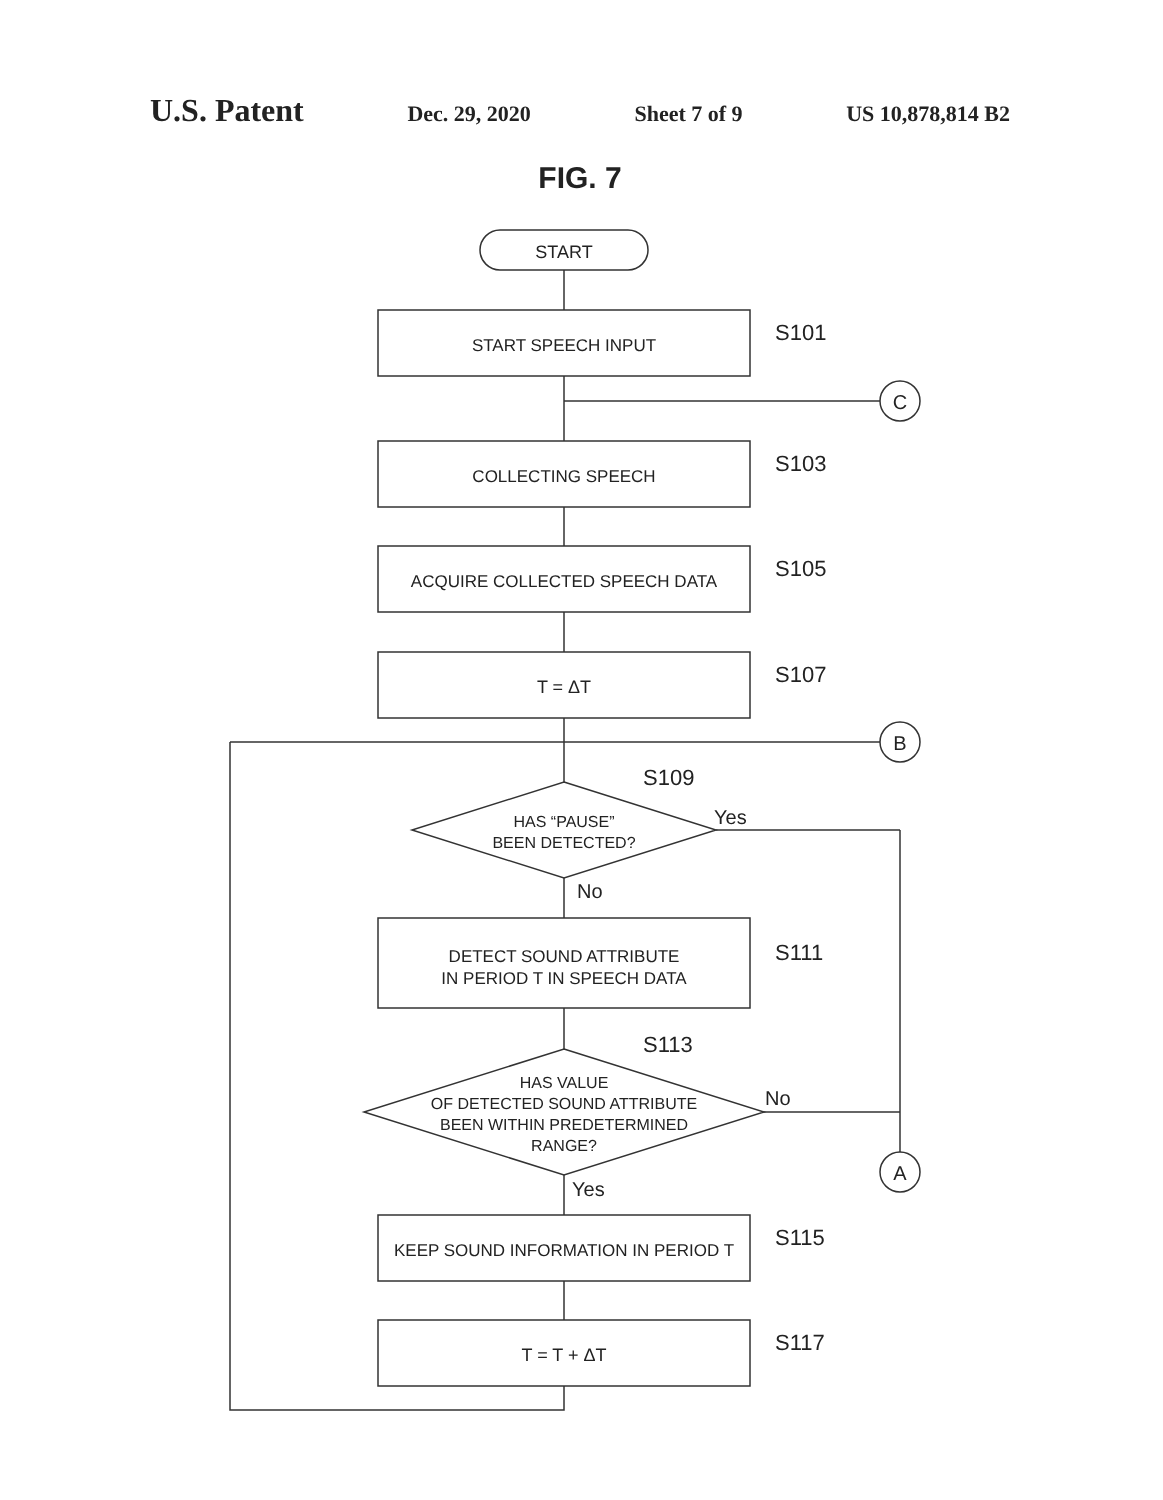U.S. Patent Dec. 29, 2020 Sheet 7 of 9 US 10,878,814 B2
FIG. 7
START
START SPEECH INPUT
S101
C
COLLECTING SPEECH
S103
ACQUIRE COLLECTED SPEECH DATA
S105
T = ΔT
S107
B
HAS “PAUSE”
BEEN DETECTED?
S109
Yes
No
DETECT SOUND ATTRIBUTE
IN PERIOD T IN SPEECH DATA
S111
HAS VALUE
OF DETECTED SOUND ATTRIBUTE
BEEN WITHIN PREDETERMINED
RANGE?
S113
No
Yes
A
KEEP SOUND INFORMATION IN PERIOD T
S115
T = T + ΔT
S117